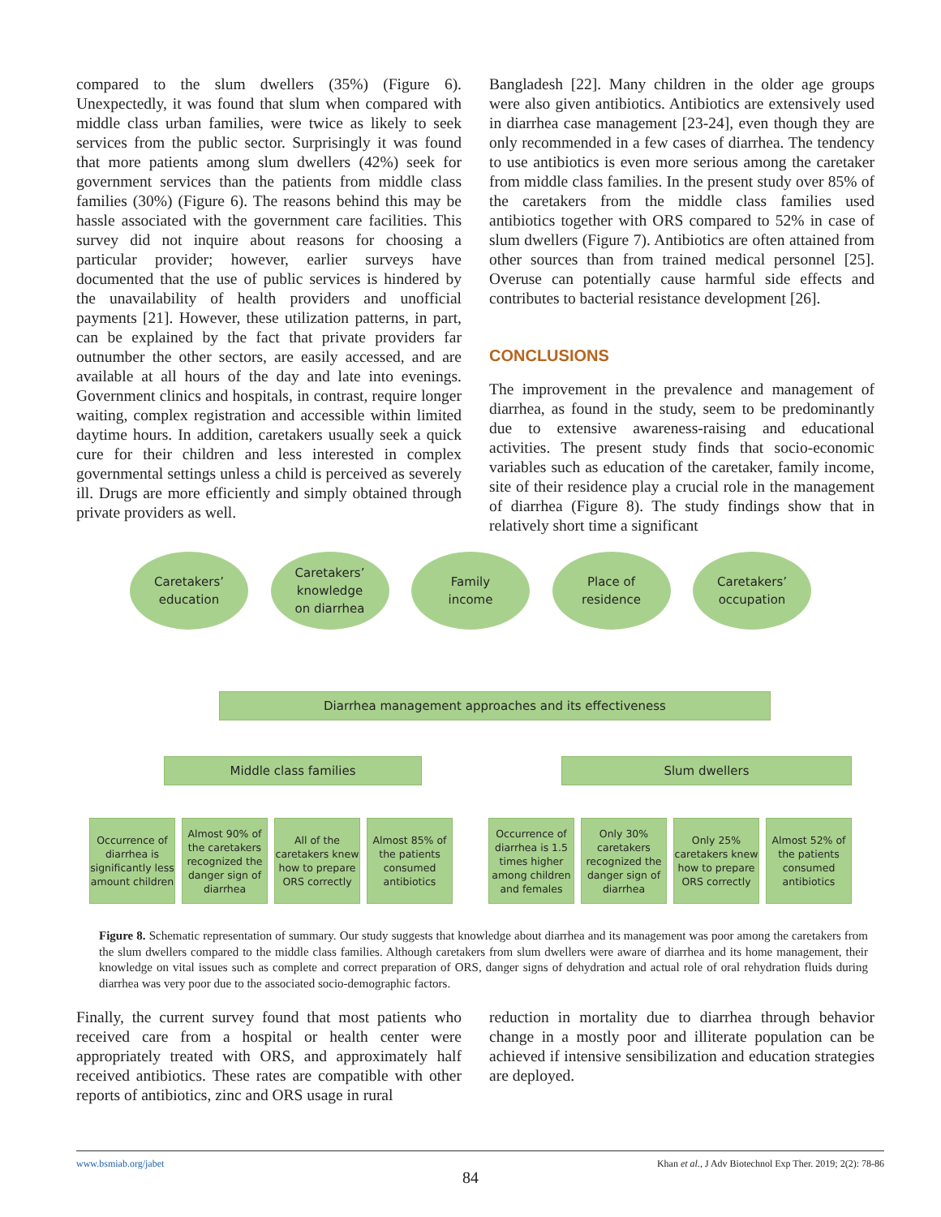compared to the slum dwellers (35%) (Figure 6). Unexpectedly, it was found that slum when compared with middle class urban families, were twice as likely to seek services from the public sector. Surprisingly it was found that more patients among slum dwellers (42%) seek for government services than the patients from middle class families (30%) (Figure 6). The reasons behind this may be hassle associated with the government care facilities. This survey did not inquire about reasons for choosing a particular provider; however, earlier surveys have documented that the use of public services is hindered by the unavailability of health providers and unofficial payments [21]. However, these utilization patterns, in part, can be explained by the fact that private providers far outnumber the other sectors, are easily accessed, and are available at all hours of the day and late into evenings. Government clinics and hospitals, in contrast, require longer waiting, complex registration and accessible within limited daytime hours. In addition, caretakers usually seek a quick cure for their children and less interested in complex governmental settings unless a child is perceived as severely ill. Drugs are more efficiently and simply obtained through private providers as well.
Bangladesh [22]. Many children in the older age groups were also given antibiotics. Antibiotics are extensively used in diarrhea case management [23-24], even though they are only recommended in a few cases of diarrhea. The tendency to use antibiotics is even more serious among the caretaker from middle class families. In the present study over 85% of the caretakers from the middle class families used antibiotics together with ORS compared to 52% in case of slum dwellers (Figure 7). Antibiotics are often attained from other sources than from trained medical personnel [25]. Overuse can potentially cause harmful side effects and contributes to bacterial resistance development [26].
CONCLUSIONS
The improvement in the prevalence and management of diarrhea, as found in the study, seem to be predominantly due to extensive awareness-raising and educational activities. The present study finds that socio-economic variables such as education of the caretaker, family income, site of their residence play a crucial role in the management of diarrhea (Figure 8). The study findings show that in relatively short time a significant
Caretakers’
education
Caretakers’
knowledge
on diarrhea
Family
income
Place of
residence
Caretakers’
occupation
Diarrhea management approaches and its effectiveness
Middle class families Slum dwellers
Occurrence of diarrhea is significantly less amount children
Almost 90% of the caretakers recognized the danger sign of diarrhea
All of the caretakers knew how to prepare ORS correctly
Almost 85% of the patients consumed antibiotics
Occurrence of diarrhea is 1.5 times higher among children and females
Only 30% caretakers recognized the danger sign of diarrhea
Only 25% caretakers knew how to prepare ORS correctly
Almost 52% of the patients consumed antibiotics
Figure 8. Schematic representation of summary. Our study suggests that knowledge about diarrhea and its management was poor among the caretakers from the slum dwellers compared to the middle class families. Although caretakers from slum dwellers were aware of diarrhea and its home management, their knowledge on vital issues such as complete and correct preparation of ORS, danger signs of dehydration and actual role of oral rehydration fluids during diarrhea was very poor due to the associated socio-demographic factors.
Finally, the current survey found that most patients who received care from a hospital or health center were appropriately treated with ORS, and approximately half received antibiotics. These rates are compatible with other reports of antibiotics, zinc and ORS usage in rural
reduction in mortality due to diarrhea through behavior change in a mostly poor and illiterate population can be achieved if intensive sensibilization and education strategies are deployed.
www.bsmiab.org/jabet Khan et al., J Adv Biotechnol Exp Ther. 2019; 2(2): 78-86
84